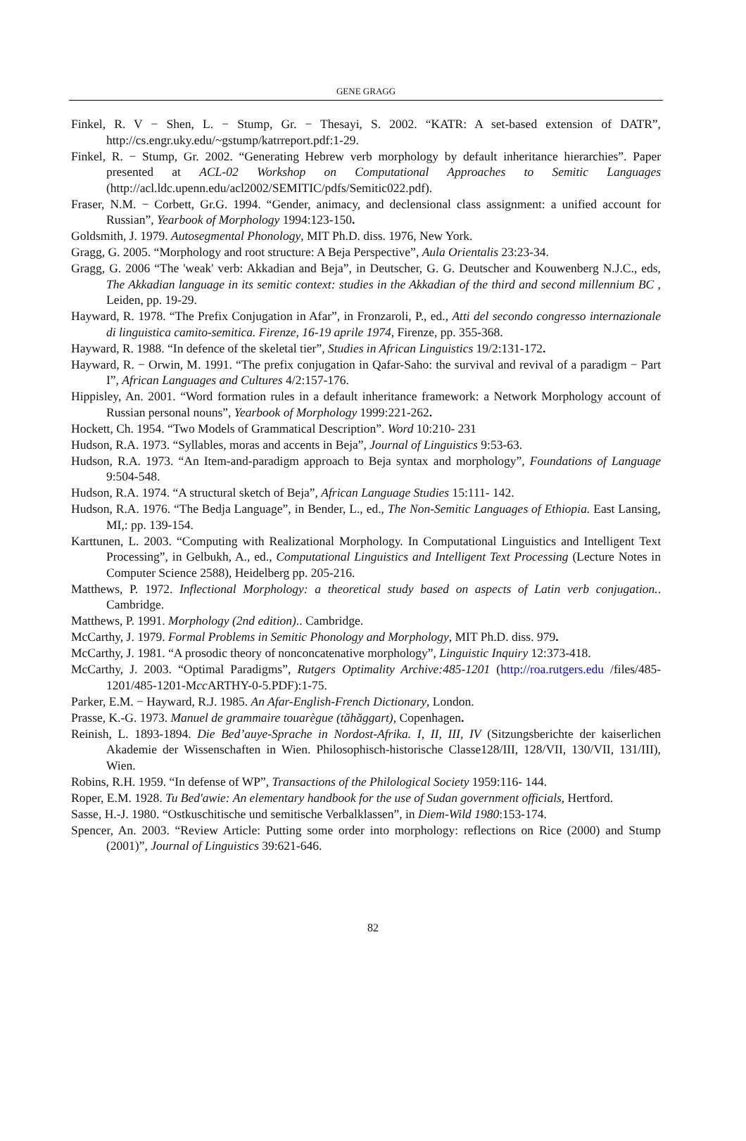GENE GRAGG
Finkel, R. V − Shen, L. − Stump, Gr. − Thesayi, S. 2002. “KATR: A set-based extension of DATR”, http://cs.engr.uky.edu/~gstump/katrreport.pdf:1-29.
Finkel, R. − Stump, Gr. 2002. “Generating Hebrew verb morphology by default inheritance hierarchies”. Paper presented at ACL-02 Workshop on Computational Approaches to Semitic Languages (http://acl.ldc.upenn.edu/acl2002/SEMITIC/pdfs/Semitic022.pdf).
Fraser, N.M. − Corbett, Gr.G. 1994. “Gender, animacy, and declensional class assignment: a unified account for Russian”, Yearbook of Morphology 1994:123-150.
Goldsmith, J. 1979. Autosegmental Phonology, MIT Ph.D. diss. 1976, New York.
Gragg, G. 2005. “Morphology and root structure: A Beja Perspective”, Aula Orientalis 23:23-34.
Gragg, G. 2006 “The 'weak' verb: Akkadian and Beja”, in Deutscher, G. G. Deutscher and Kouwenberg N.J.C., eds, The Akkadian language in its semitic context: studies in the Akkadian of the third and second millennium BC , Leiden, pp. 19-29.
Hayward, R. 1978. “The Prefix Conjugation in Afar”, in Fronzaroli, P., ed., Atti del secondo congresso internazionale di linguistica camito-semitica. Firenze, 16-19 aprile 1974, Firenze, pp. 355-368.
Hayward, R. 1988. “In defence of the skeletal tier”, Studies in African Linguistics 19/2:131-172.
Hayward, R. − Orwin, M. 1991. “The prefix conjugation in Qafar-Saho: the survival and revival of a paradigm − Part I”, African Languages and Cultures 4/2:157-176.
Hippisley, An. 2001. “Word formation rules in a default inheritance framework: a Network Morphology account of Russian personal nouns”, Yearbook of Morphology 1999:221-262.
Hockett, Ch. 1954. “Two Models of Grammatical Description”. Word 10:210- 231
Hudson, R.A. 1973. “Syllables, moras and accents in Beja”, Journal of Linguistics 9:53-63.
Hudson, R.A. 1973. “An Item-and-paradigm approach to Beja syntax and morphology”, Foundations of Language 9:504-548.
Hudson, R.A. 1974. “A structural sketch of Beja”, African Language Studies 15:111- 142.
Hudson, R.A. 1976. “The Bedja Language”, in Bender, L., ed., The Non-Semitic Languages of Ethiopia. East Lansing, MI,: pp. 139-154.
Karttunen, L. 2003. “Computing with Realizational Morphology. In Computational Linguistics and Intelligent Text Processing”, in Gelbukh, A., ed., Computational Linguistics and Intelligent Text Processing (Lecture Notes in Computer Science 2588), Heidelberg pp. 205-216.
Matthews, P. 1972. Inflectional Morphology: a theoretical study based on aspects of Latin verb conjugation.. Cambridge.
Matthews, P. 1991. Morphology (2nd edition).. Cambridge.
McCarthy, J. 1979. Formal Problems in Semitic Phonology and Morphology, MIT Ph.D. diss. 979.
McCarthy, J. 1981. “A prosodic theory of nonconcatenative morphology”, Linguistic Inquiry 12:373-418.
McCarthy, J. 2003. “Optimal Paradigms”, Rutgers Optimality Archive:485-1201 (http://roa.rutgers.edu /files/485-1201/485-1201-Mcc ARTHY-0-5.PDF):1-75.
Parker, E.M. − Hayward, R.J. 1985. An Afar-English-French Dictionary, London.
Prasse, K.-G. 1973. Manuel de grammaire touarègue (tăhăggart), Copenhagen.
Reinish, L. 1893-1894. Die Bed’auye-Sprache in Nordost-Afrika. I, II, III, IV (Sitzungsberichte der kaiserlichen Akademie der Wissenschaften in Wien. Philosophisch-historische Classe128/III, 128/VII, 130/VII, 131/III), Wien.
Robins, R.H. 1959. “In defense of WP”, Transactions of the Philological Society 1959:116- 144.
Roper, E.M. 1928. Tu Bed'awie: An elementary handbook for the use of Sudan government officials, Hertford.
Sasse, H.-J. 1980. “Ostkuschitische und semitische Verbalklassen”, in Diem-Wild 1980:153-174.
Spencer, An. 2003. “Review Article: Putting some order into morphology: reflections on Rice (2000) and Stump (2001)”, Journal of Linguistics 39:621-646.
82